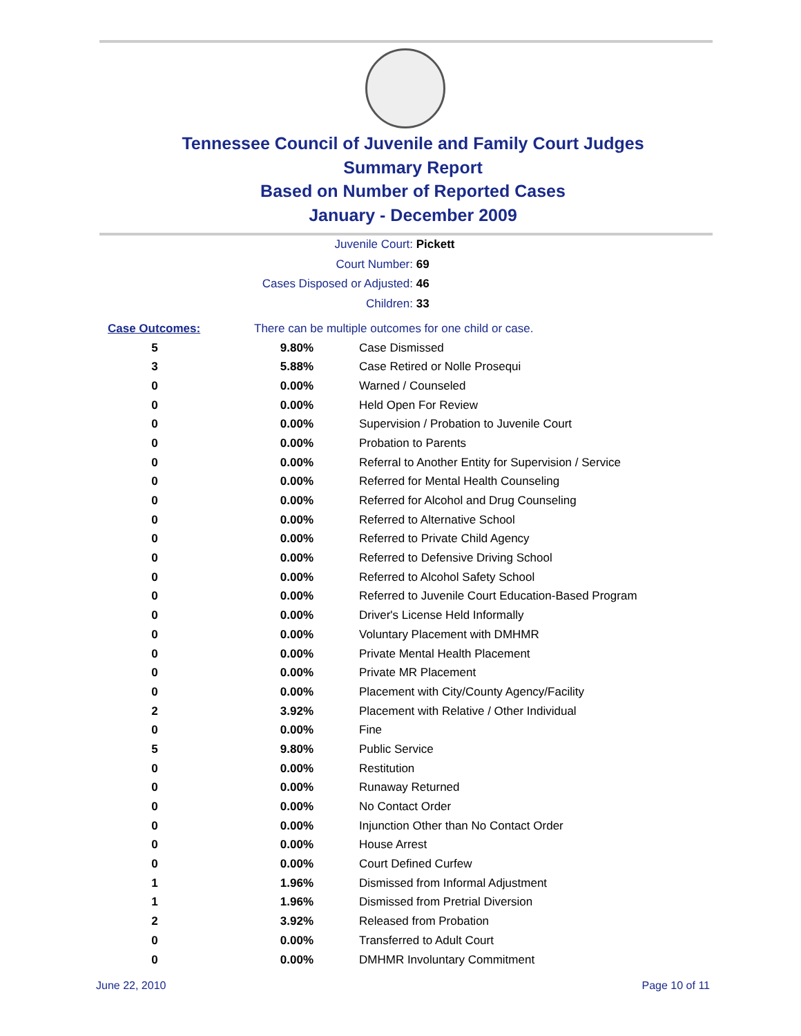Tennessee Council of Juvenile and Family Court Judges
Summary Report
Based on Number of Reported Cases
January - December 2009
Juvenile Court: Pickett
Court Number: 69
Cases Disposed or Adjusted: 46
Children: 33
| Case Outcomes: | There can be multiple outcomes for one child or case. | |
| 5 | 9.80% | Case Dismissed |
| 3 | 5.88% | Case Retired or Nolle Prosequi |
| 0 | 0.00% | Warned / Counseled |
| 0 | 0.00% | Held Open For Review |
| 0 | 0.00% | Supervision / Probation to Juvenile Court |
| 0 | 0.00% | Probation to Parents |
| 0 | 0.00% | Referral to Another Entity for Supervision / Service |
| 0 | 0.00% | Referred for Mental Health Counseling |
| 0 | 0.00% | Referred for Alcohol and Drug Counseling |
| 0 | 0.00% | Referred to Alternative School |
| 0 | 0.00% | Referred to Private Child Agency |
| 0 | 0.00% | Referred to Defensive Driving School |
| 0 | 0.00% | Referred to Alcohol Safety School |
| 0 | 0.00% | Referred to Juvenile Court Education-Based Program |
| 0 | 0.00% | Driver's License Held Informally |
| 0 | 0.00% | Voluntary Placement with DMHMR |
| 0 | 0.00% | Private Mental Health Placement |
| 0 | 0.00% | Private MR Placement |
| 0 | 0.00% | Placement with City/County Agency/Facility |
| 2 | 3.92% | Placement with Relative / Other Individual |
| 0 | 0.00% | Fine |
| 5 | 9.80% | Public Service |
| 0 | 0.00% | Restitution |
| 0 | 0.00% | Runaway Returned |
| 0 | 0.00% | No Contact Order |
| 0 | 0.00% | Injunction Other than No Contact Order |
| 0 | 0.00% | House Arrest |
| 0 | 0.00% | Court Defined Curfew |
| 1 | 1.96% | Dismissed from Informal Adjustment |
| 1 | 1.96% | Dismissed from Pretrial Diversion |
| 2 | 3.92% | Released from Probation |
| 0 | 0.00% | Transferred to Adult Court |
| 0 | 0.00% | DMHMR Involuntary Commitment |
June 22, 2010 Page 10 of 11